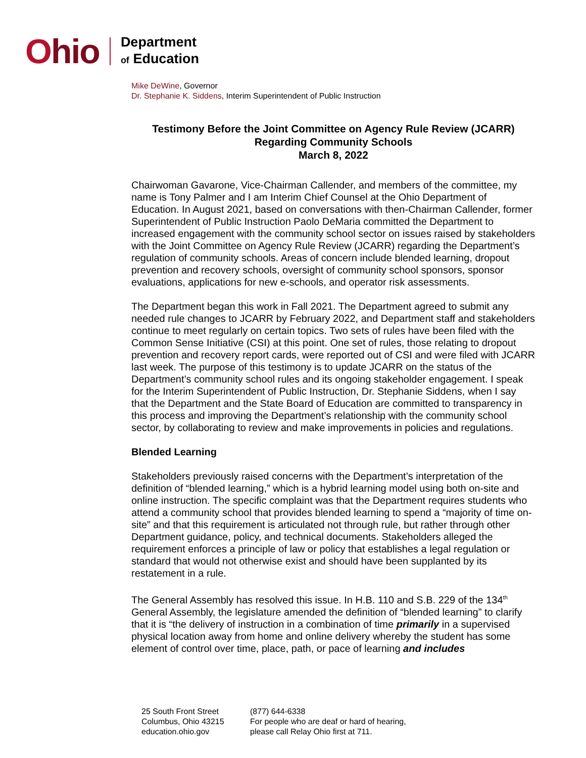Ohio
Department
of Education
Mike DeWine, Governor
Dr. Stephanie K. Siddens, Interim Superintendent of Public Instruction
Testimony Before the Joint Committee on Agency Rule Review (JCARR)
Regarding Community Schools
March 8, 2022
Chairwoman Gavarone, Vice-Chairman Callender, and members of the committee, my name is Tony Palmer and I am Interim Chief Counsel at the Ohio Department of Education. In August 2021, based on conversations with then-Chairman Callender, former Superintendent of Public Instruction Paolo DeMaria committed the Department to increased engagement with the community school sector on issues raised by stakeholders with the Joint Committee on Agency Rule Review (JCARR) regarding the Department’s regulation of community schools. Areas of concern include blended learning, dropout prevention and recovery schools, oversight of community school sponsors, sponsor evaluations, applications for new e-schools, and operator risk assessments.
The Department began this work in Fall 2021. The Department agreed to submit any needed rule changes to JCARR by February 2022, and Department staff and stakeholders continue to meet regularly on certain topics. Two sets of rules have been filed with the Common Sense Initiative (CSI) at this point. One set of rules, those relating to dropout prevention and recovery report cards, were reported out of CSI and were filed with JCARR last week. The purpose of this testimony is to update JCARR on the status of the Department’s community school rules and its ongoing stakeholder engagement. I speak for the Interim Superintendent of Public Instruction, Dr. Stephanie Siddens, when I say that the Department and the State Board of Education are committed to transparency in this process and improving the Department’s relationship with the community school sector, by collaborating to review and make improvements in policies and regulations.
Blended Learning
Stakeholders previously raised concerns with the Department’s interpretation of the definition of “blended learning,” which is a hybrid learning model using both on-site and online instruction. The specific complaint was that the Department requires students who attend a community school that provides blended learning to spend a “majority of time on-site” and that this requirement is articulated not through rule, but rather through other Department guidance, policy, and technical documents. Stakeholders alleged the requirement enforces a principle of law or policy that establishes a legal regulation or standard that would not otherwise exist and should have been supplanted by its restatement in a rule.
The General Assembly has resolved this issue. In H.B. 110 and S.B. 229 of the 134<sup>th</sup> General Assembly, the legislature amended the definition of “blended learning” to clarify that it is “the delivery of instruction in a combination of time primarily in a supervised physical location away from home and online delivery whereby the student has some element of control over time, place, path, or pace of learning and includes
25 South Front Street
Columbus, Ohio 43215
education.ohio.gov
(877) 644-6338
For people who are deaf or hard of hearing,
please call Relay Ohio first at 711.